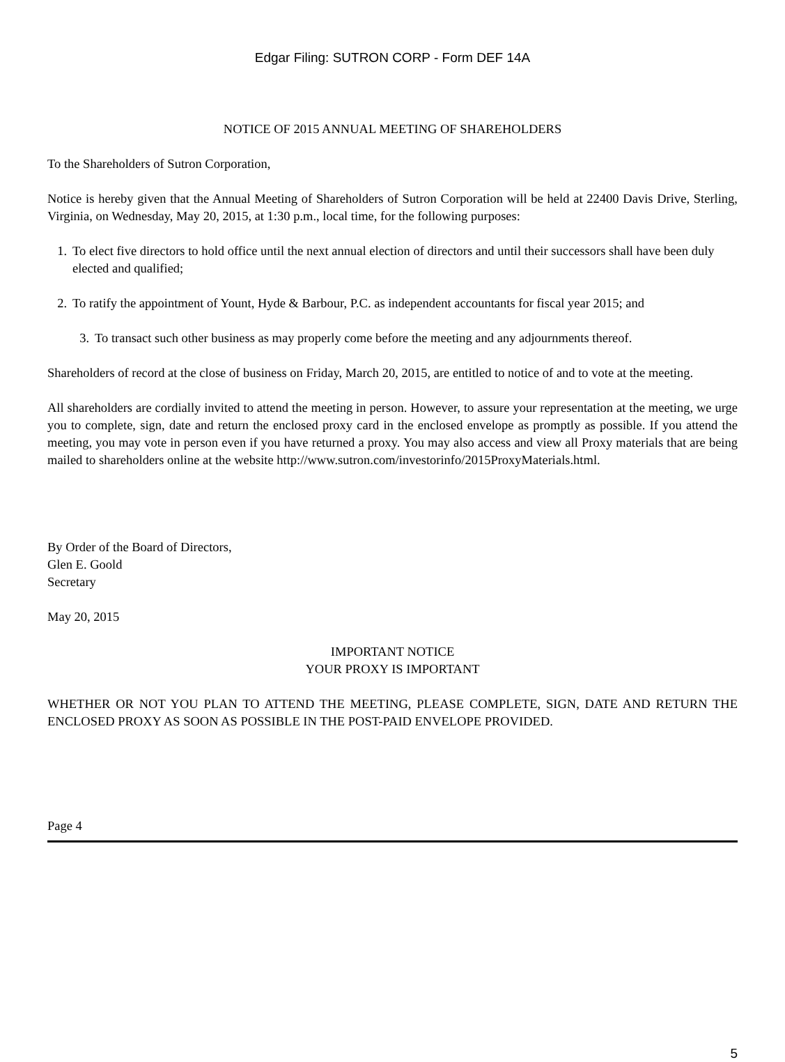Edgar Filing: SUTRON CORP - Form DEF 14A
NOTICE OF 2015 ANNUAL MEETING OF SHAREHOLDERS
To the Shareholders of Sutron Corporation,
Notice is hereby given that the Annual Meeting of Shareholders of Sutron Corporation will be held at 22400 Davis Drive, Sterling, Virginia, on Wednesday, May 20, 2015, at 1:30 p.m., local time, for the following purposes:
1. To elect five directors to hold office until the next annual election of directors and until their successors shall have been duly elected and qualified;
2. To ratify the appointment of Yount, Hyde & Barbour, P.C. as independent accountants for fiscal year 2015; and
3. To transact such other business as may properly come before the meeting and any adjournments thereof.
Shareholders of record at the close of business on Friday, March 20, 2015, are entitled to notice of and to vote at the meeting.
All shareholders are cordially invited to attend the meeting in person. However, to assure your representation at the meeting, we urge you to complete, sign, date and return the enclosed proxy card in the enclosed envelope as promptly as possible. If you attend the meeting, you may vote in person even if you have returned a proxy. You may also access and view all Proxy materials that are being mailed to shareholders online at the website http://www.sutron.com/investorinfo/2015ProxyMaterials.html.
By Order of the Board of Directors,
Glen E. Goold
Secretary
May 20, 2015
IMPORTANT NOTICE
YOUR PROXY IS IMPORTANT
WHETHER OR NOT YOU PLAN TO ATTEND THE MEETING, PLEASE COMPLETE, SIGN, DATE AND RETURN THE ENCLOSED PROXY AS SOON AS POSSIBLE IN THE POST-PAID ENVELOPE PROVIDED.
Page 4
5